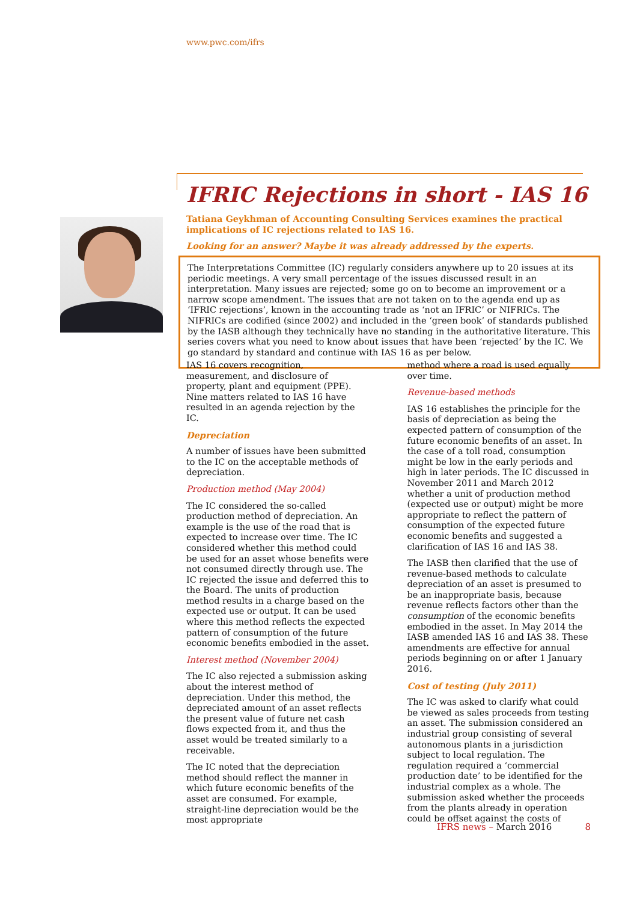www.pwc.com/ifrs
IFRIC Rejections in short - IAS 16
Tatiana Geykhman of Accounting Consulting Services examines the practical implications of IC rejections related to IAS 16.
Looking for an answer? Maybe it was already addressed by the experts.
The Interpretations Committee (IC) regularly considers anywhere up to 20 issues at its periodic meetings. A very small percentage of the issues discussed result in an interpretation. Many issues are rejected; some go on to become an improvement or a narrow scope amendment. The issues that are not taken on to the agenda end up as ‘IFRIC rejections’, known in the accounting trade as ‘not an IFRIC’ or NIFRICs. The NIFRICs are codified (since 2002) and included in the ‘green book’ of standards published by the IASB although they technically have no standing in the authoritative literature. This series covers what you need to know about issues that have been ‘rejected’ by the IC. We go standard by standard and continue with IAS 16 as per below.
IAS 16 covers recognition, measurement, and disclosure of property, plant and equipment (PPE). Nine matters related to IAS 16 have resulted in an agenda rejection by the IC.
Depreciation
A number of issues have been submitted to the IC on the acceptable methods of depreciation.
Production method (May 2004)
The IC considered the so-called production method of depreciation. An example is the use of the road that is expected to increase over time. The IC considered whether this method could be used for an asset whose benefits were not consumed directly through use. The IC rejected the issue and deferred this to the Board. The units of production method results in a charge based on the expected use or output. It can be used where this method reflects the expected pattern of consumption of the future economic benefits embodied in the asset.
Interest method (November 2004)
The IC also rejected a submission asking about the interest method of depreciation. Under this method, the depreciated amount of an asset reflects the present value of future net cash flows expected from it, and thus the asset would be treated similarly to a receivable.
The IC noted that the depreciation method should reflect the manner in which future economic benefits of the asset are consumed. For example, straight-line depreciation would be the most appropriate
method where a road is used equally over time.
Revenue-based methods
IAS 16 establishes the principle for the basis of depreciation as being the expected pattern of consumption of the future economic benefits of an asset. In the case of a toll road, consumption might be low in the early periods and high in later periods. The IC discussed in November 2011 and March 2012 whether a unit of production method (expected use or output) might be more appropriate to reflect the pattern of consumption of the expected future economic benefits and suggested a clarification of IAS 16 and IAS 38.
The IASB then clarified that the use of revenue-based methods to calculate depreciation of an asset is presumed to be an inappropriate basis, because revenue reflects factors other than the consumption of the economic benefits embodied in the asset. In May 2014 the IASB amended IAS 16 and IAS 38. These amendments are effective for annual periods beginning on or after 1 January 2016.
Cost of testing (July 2011)
The IC was asked to clarify what could be viewed as sales proceeds from testing an asset. The submission considered an industrial group consisting of several autonomous plants in a jurisdiction subject to local regulation. The regulation required a ‘commercial production date’ to be identified for the industrial complex as a whole. The submission asked whether the proceeds from the plants already in operation could be offset against the costs of
IFRS news – March 2016 8